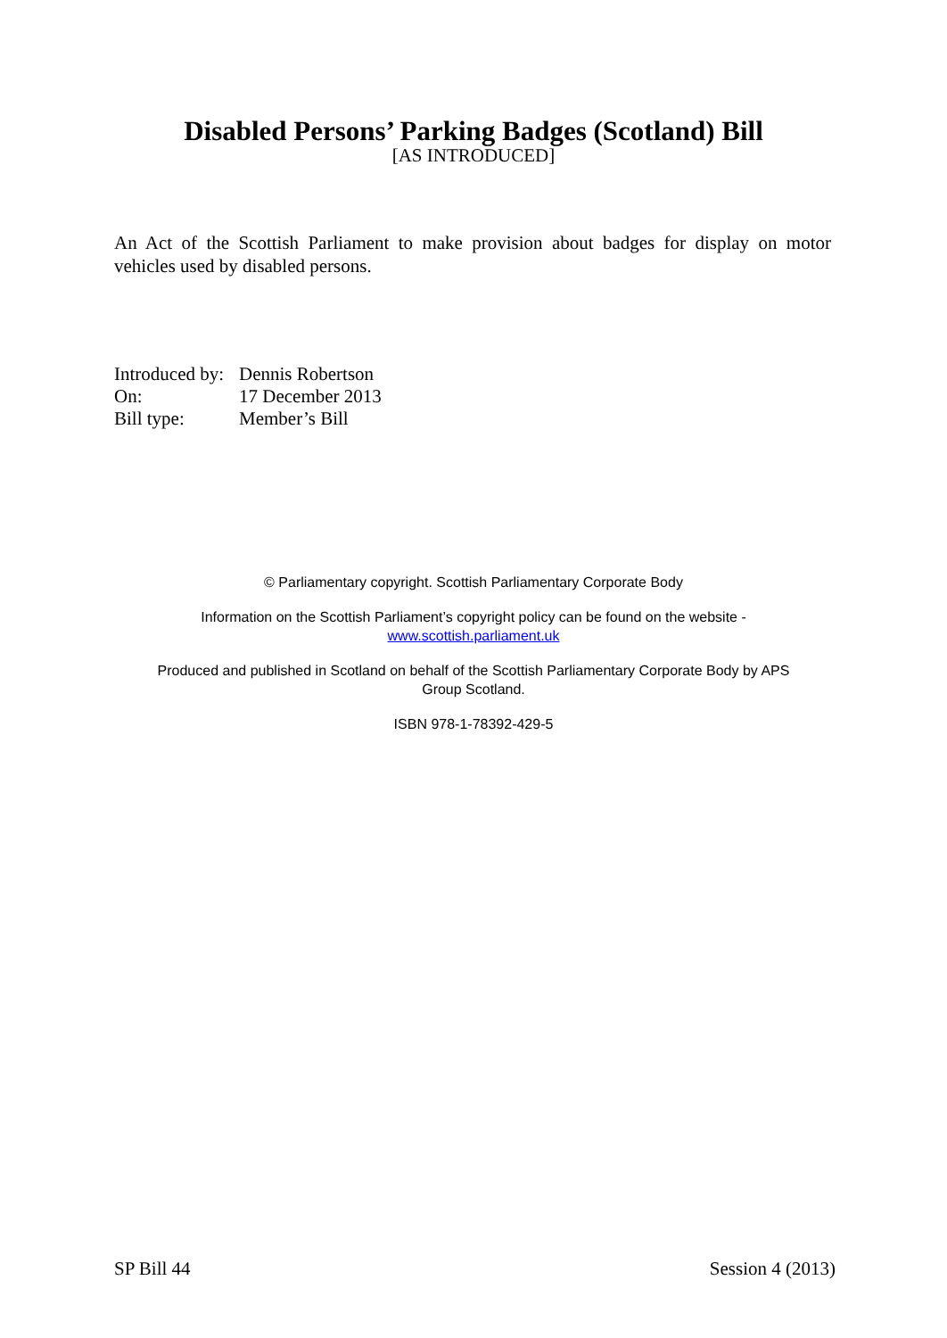Disabled Persons’ Parking Badges (Scotland) Bill
[AS INTRODUCED]
An Act of the Scottish Parliament to make provision about badges for display on motor vehicles used by disabled persons.
| Introduced by: | Dennis Robertson |
| On: | 17 December 2013 |
| Bill type: | Member’s Bill |
© Parliamentary copyright. Scottish Parliamentary Corporate Body
Information on the Scottish Parliament’s copyright policy can be found on the website -
www.scottish.parliament.uk
Produced and published in Scotland on behalf of the Scottish Parliamentary Corporate Body by APS
Group Scotland.
ISBN 978-1-78392-429-5
SP Bill 44 Session 4 (2013)